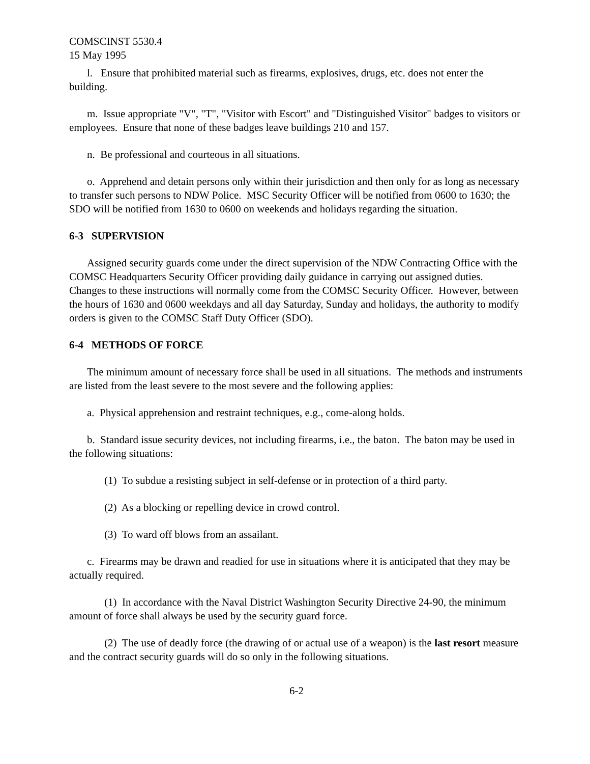COMSCINST 5530.4
15 May 1995
l. Ensure that prohibited material such as firearms, explosives, drugs, etc. does not enter the building.
m. Issue appropriate "V", "T", "Visitor with Escort" and "Distinguished Visitor" badges to visitors or employees. Ensure that none of these badges leave buildings 210 and 157.
n. Be professional and courteous in all situations.
o. Apprehend and detain persons only within their jurisdiction and then only for as long as necessary to transfer such persons to NDW Police. MSC Security Officer will be notified from 0600 to 1630; the SDO will be notified from 1630 to 0600 on weekends and holidays regarding the situation.
6-3 SUPERVISION
Assigned security guards come under the direct supervision of the NDW Contracting Office with the COMSC Headquarters Security Officer providing daily guidance in carrying out assigned duties. Changes to these instructions will normally come from the COMSC Security Officer. However, between the hours of 1630 and 0600 weekdays and all day Saturday, Sunday and holidays, the authority to modify orders is given to the COMSC Staff Duty Officer (SDO).
6-4 METHODS OF FORCE
The minimum amount of necessary force shall be used in all situations. The methods and instruments are listed from the least severe to the most severe and the following applies:
a. Physical apprehension and restraint techniques, e.g., come-along holds.
b. Standard issue security devices, not including firearms, i.e., the baton. The baton may be used in the following situations:
(1) To subdue a resisting subject in self-defense or in protection of a third party.
(2) As a blocking or repelling device in crowd control.
(3) To ward off blows from an assailant.
c. Firearms may be drawn and readied for use in situations where it is anticipated that they may be actually required.
(1) In accordance with the Naval District Washington Security Directive 24-90, the minimum amount of force shall always be used by the security guard force.
(2) The use of deadly force (the drawing of or actual use of a weapon) is the last resort measure and the contract security guards will do so only in the following situations.
6-2